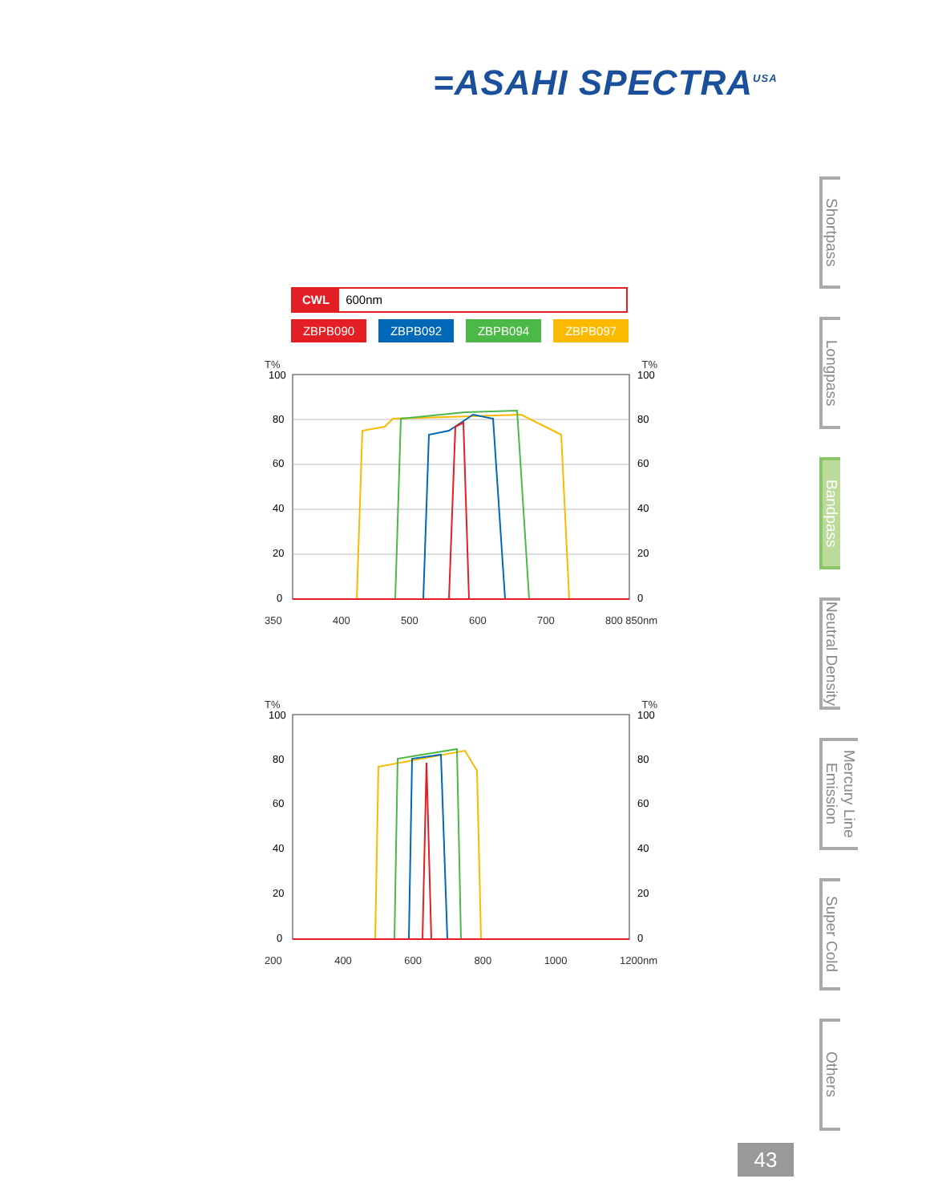=ASAHI SPECTRA<sup>USA</sup>
Shortpass
Longpass
Bandpass
Neutral Density
Mercury Line Emission
Super Cold
Others
CWL 600nm
ZBPB090 ZBPB092 ZBPB094 ZBPB097
T% T%
100
80
60
40
20
0
100
80
60
40
20
0
350 400 500 600 700 800 850nm
T% T%
100
80
60
40
20
0
100
80
60
40
20
0
200 400 600 800 1000 1200nm
43